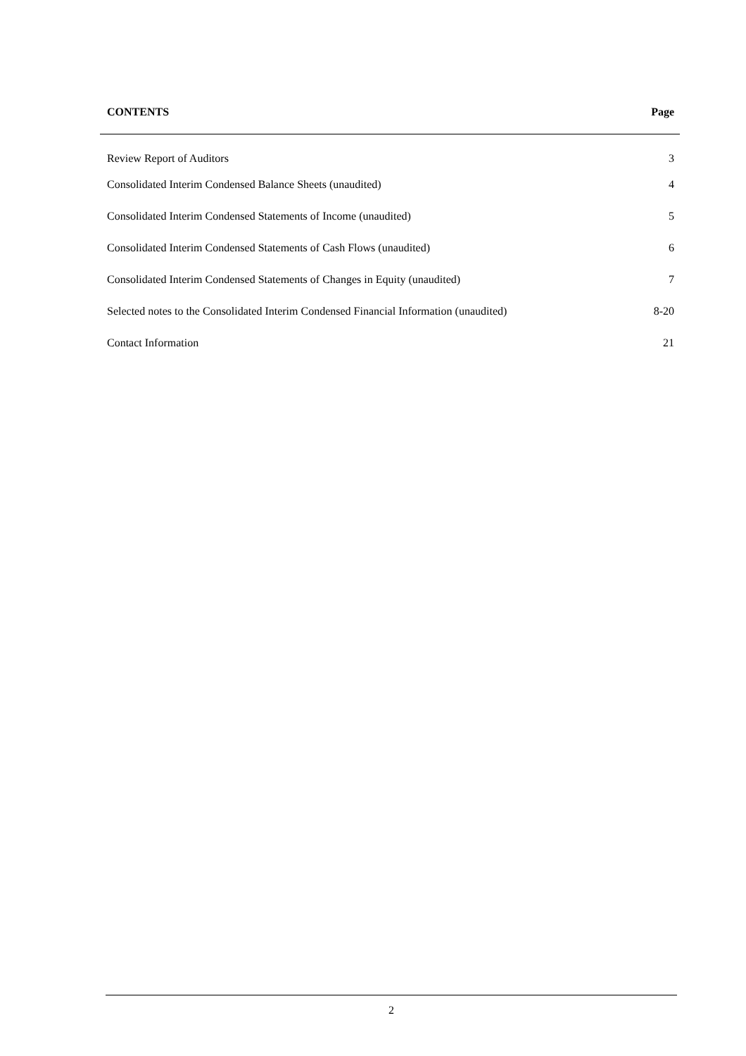| CONTENTS | Page |
| --- | --- |
| Review Report of Auditors | 3 |
| Consolidated Interim Condensed Balance Sheets (unaudited) | 4 |
| Consolidated Interim Condensed Statements of Income (unaudited) | 5 |
| Consolidated Interim Condensed Statements of Cash Flows (unaudited) | 6 |
| Consolidated Interim Condensed Statements of Changes in Equity (unaudited) | 7 |
| Selected notes to the Consolidated Interim Condensed Financial Information (unaudited) | 8-20 |
| Contact Information | 21 |
2